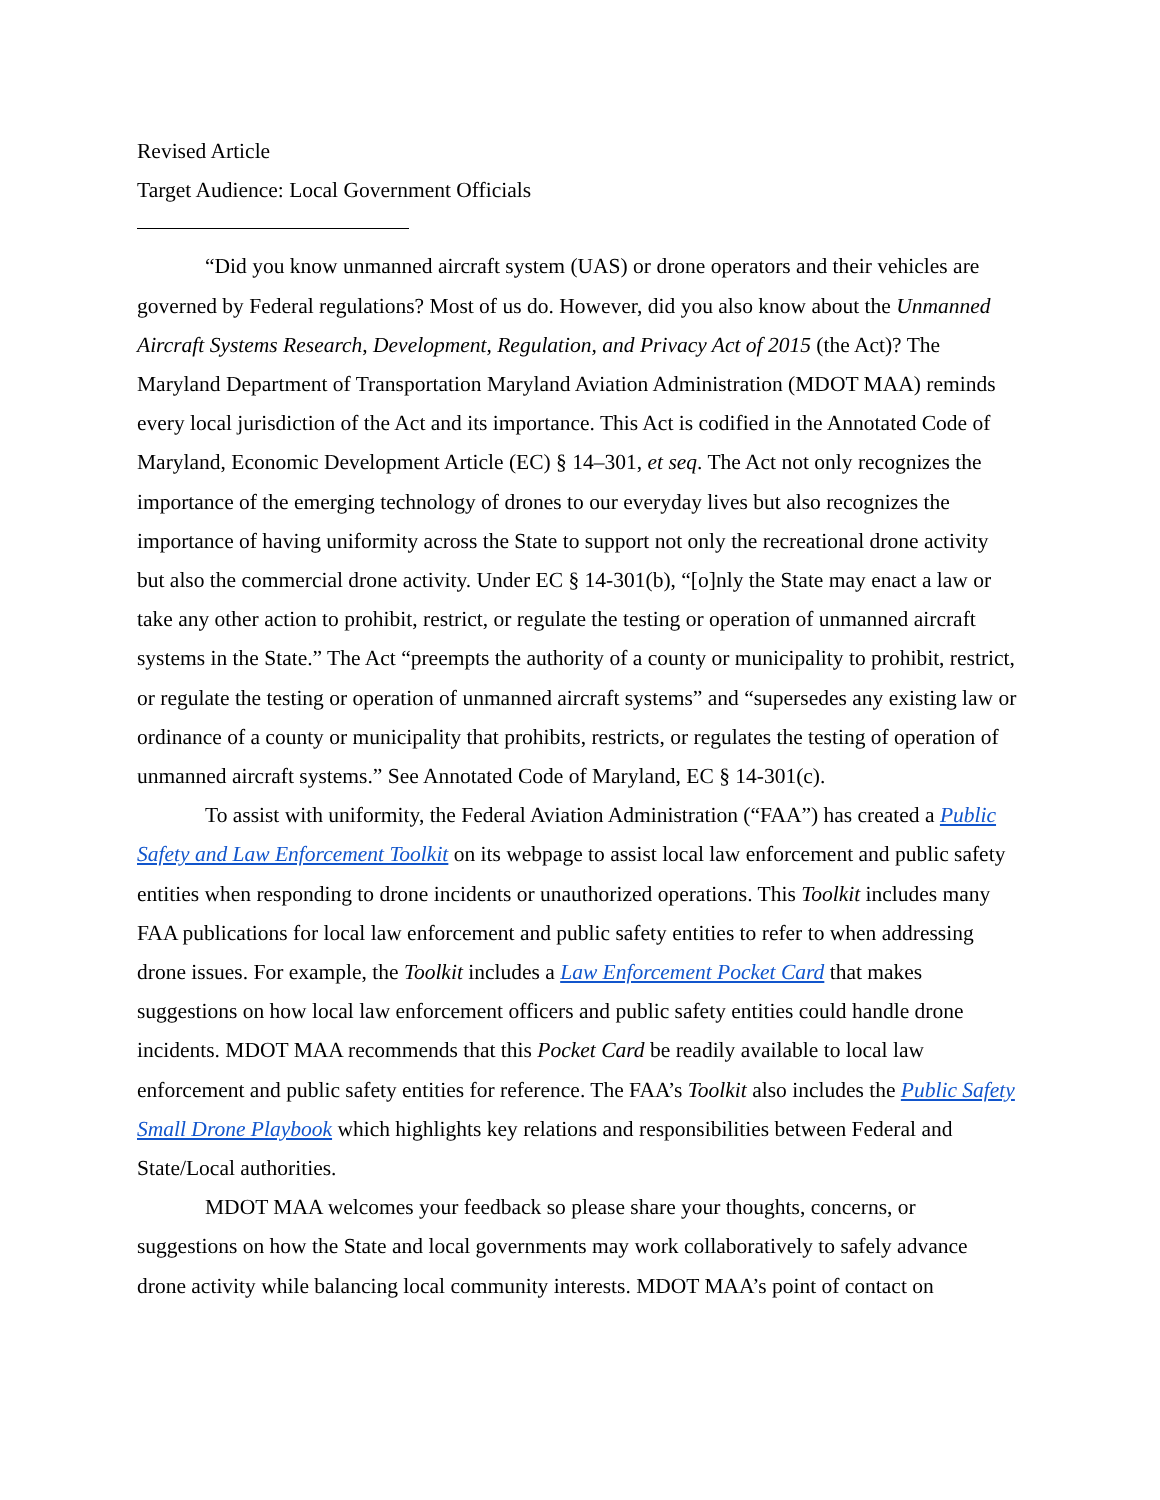Revised Article
Target Audience: Local Government Officials
“Did you know unmanned aircraft system (UAS) or drone operators and their vehicles are governed by Federal regulations? Most of us do. However, did you also know about the Unmanned Aircraft Systems Research, Development, Regulation, and Privacy Act of 2015 (the Act)? The Maryland Department of Transportation Maryland Aviation Administration (MDOT MAA) reminds every local jurisdiction of the Act and its importance. This Act is codified in the Annotated Code of Maryland, Economic Development Article (EC) § 14–301, et seq. The Act not only recognizes the importance of the emerging technology of drones to our everyday lives but also recognizes the importance of having uniformity across the State to support not only the recreational drone activity but also the commercial drone activity. Under EC § 14-301(b), “[o]nly the State may enact a law or take any other action to prohibit, restrict, or regulate the testing or operation of unmanned aircraft systems in the State.” The Act “preempts the authority of a county or municipality to prohibit, restrict, or regulate the testing or operation of unmanned aircraft systems” and “supersedes any existing law or ordinance of a county or municipality that prohibits, restricts, or regulates the testing of operation of unmanned aircraft systems.” See Annotated Code of Maryland, EC § 14-301(c).
To assist with uniformity, the Federal Aviation Administration (“FAA”) has created a Public Safety and Law Enforcement Toolkit on its webpage to assist local law enforcement and public safety entities when responding to drone incidents or unauthorized operations. This Toolkit includes many FAA publications for local law enforcement and public safety entities to refer to when addressing drone issues. For example, the Toolkit includes a Law Enforcement Pocket Card that makes suggestions on how local law enforcement officers and public safety entities could handle drone incidents. MDOT MAA recommends that this Pocket Card be readily available to local law enforcement and public safety entities for reference. The FAA’s Toolkit also includes the Public Safety Small Drone Playbook which highlights key relations and responsibilities between Federal and State/Local authorities.
MDOT MAA welcomes your feedback so please share your thoughts, concerns, or suggestions on how the State and local governments may work collaboratively to safely advance drone activity while balancing local community interests. MDOT MAA’s point of contact on